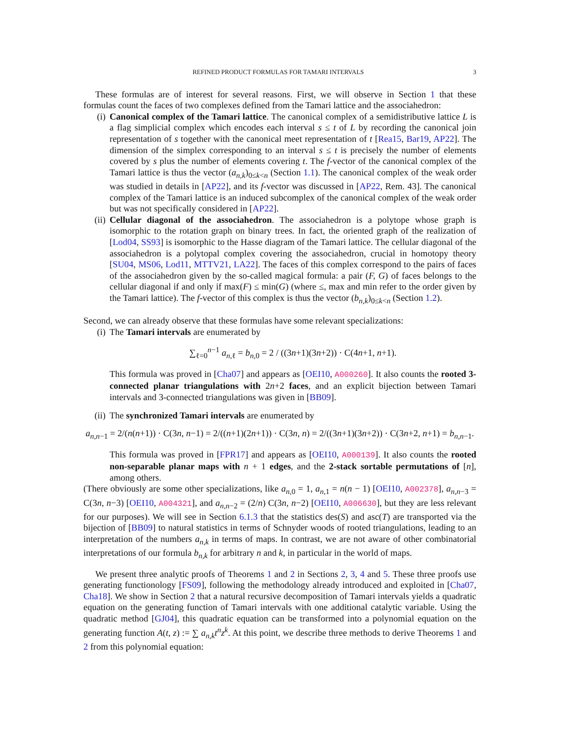REFINED PRODUCT FORMULAS FOR TAMARI INTERVALS 3
These formulas are of interest for several reasons. First, we will observe in Section 1 that these formulas count the faces of two complexes defined from the Tamari lattice and the associahedron:
(i) Canonical complex of the Tamari lattice. The canonical complex of a semidistributive lattice L is a flag simplicial complex which encodes each interval s ≤ t of L by recording the canonical join representation of s together with the canonical meet representation of t [Rea15, Bar19, AP22]. The dimension of the simplex corresponding to an interval s ≤ t is precisely the number of elements covered by s plus the number of elements covering t. The f-vector of the canonical complex of the Tamari lattice is thus the vector (a<sub>n,k</sub>)<sub>0≤k<n</sub> (Section 1.1). The canonical complex of the weak order was studied in details in [AP22], and its f-vector was discussed in [AP22, Rem. 43]. The canonical complex of the Tamari lattice is an induced subcomplex of the canonical complex of the weak order but was not specifically considered in [AP22].
(ii) Cellular diagonal of the associahedron. The associahedron is a polytope whose graph is isomorphic to the rotation graph on binary trees. In fact, the oriented graph of the realization of [Lod04, SS93] is isomorphic to the Hasse diagram of the Tamari lattice. The cellular diagonal of the associahedron is a polytopal complex covering the associahedron, crucial in homotopy theory [SU04, MS06, Lod11, MTTV21, LA22]. The faces of this complex correspond to the pairs of faces of the associahedron given by the so-called magical formula: a pair (F, G) of faces belongs to the cellular diagonal if and only if max(F) ≤ min(G) (where ≤, max and min refer to the order given by the Tamari lattice). The f-vector of this complex is thus the vector (b<sub>n,k</sub>)<sub>0≤k<n</sub> (Section 1.2).
Second, we can already observe that these formulas have some relevant specializations:
(i) The Tamari intervals are enumerated by
∑<sub>ℓ=0</sub><sup>n−1</sup> a<sub>n,ℓ</sub> = b<sub>n,0</sub> = 2 / ((3n+1)(3n+2)) · C(4n+1, n+1).
This formula was proved in [Cha07] and appears as [OEI10, A000260]. It also counts the rooted 3-connected planar triangulations with 2n+2 faces, and an explicit bijection between Tamari intervals and 3-connected triangulations was given in [BB09].
(ii) The synchronized Tamari intervals are enumerated by
a<sub>n,n−1</sub> = 2/(n(n+1)) · C(3n, n−1) = 2/((n+1)(2n+1)) · C(3n, n) = 2/((3n+1)(3n+2)) · C(3n+2, n+1) = b<sub>n,n−1</sub>.
This formula was proved in [FPR17] and appears as [OEI10, A000139]. It also counts the rooted non-separable planar maps with n + 1 edges, and the 2-stack sortable permutations of [n], among others.
(There obviously are some other specializations, like a<sub>n,0</sub> = 1, a<sub>n,1</sub> = n(n − 1) [OEI10, A002378], a<sub>n,n−3</sub> = C(3n, n−3) [OEI10, A004321], and a<sub>n,n−2</sub> = (2/n) C(3n, n−2) [OEI10, A006630], but they are less relevant for our purposes). We will see in Section 6.1.3 that the statistics des(S) and asc(T) are transported via the bijection of [BB09] to natural statistics in terms of Schnyder woods of rooted triangulations, leading to an interpretation of the numbers a<sub>n,k</sub> in terms of maps. In contrast, we are not aware of other combinatorial interpretations of our formula b<sub>n,k</sub> for arbitrary n and k, in particular in the world of maps.
We present three analytic proofs of Theorems 1 and 2 in Sections 2, 3, 4 and 5. These three proofs use generating functionology [FS09], following the methodology already introduced and exploited in [Cha07, Cha18]. We show in Section 2 that a natural recursive decomposition of Tamari intervals yields a quadratic equation on the generating function of Tamari intervals with one additional catalytic variable. Using the quadratic method [GJ04], this quadratic equation can be transformed into a polynomial equation on the generating function A(t, z) := ∑ a<sub>n,k</sub>t<sup>n</sup>z<sup>k</sup>. At this point, we describe three methods to derive Theorems 1 and 2 from this polynomial equation: